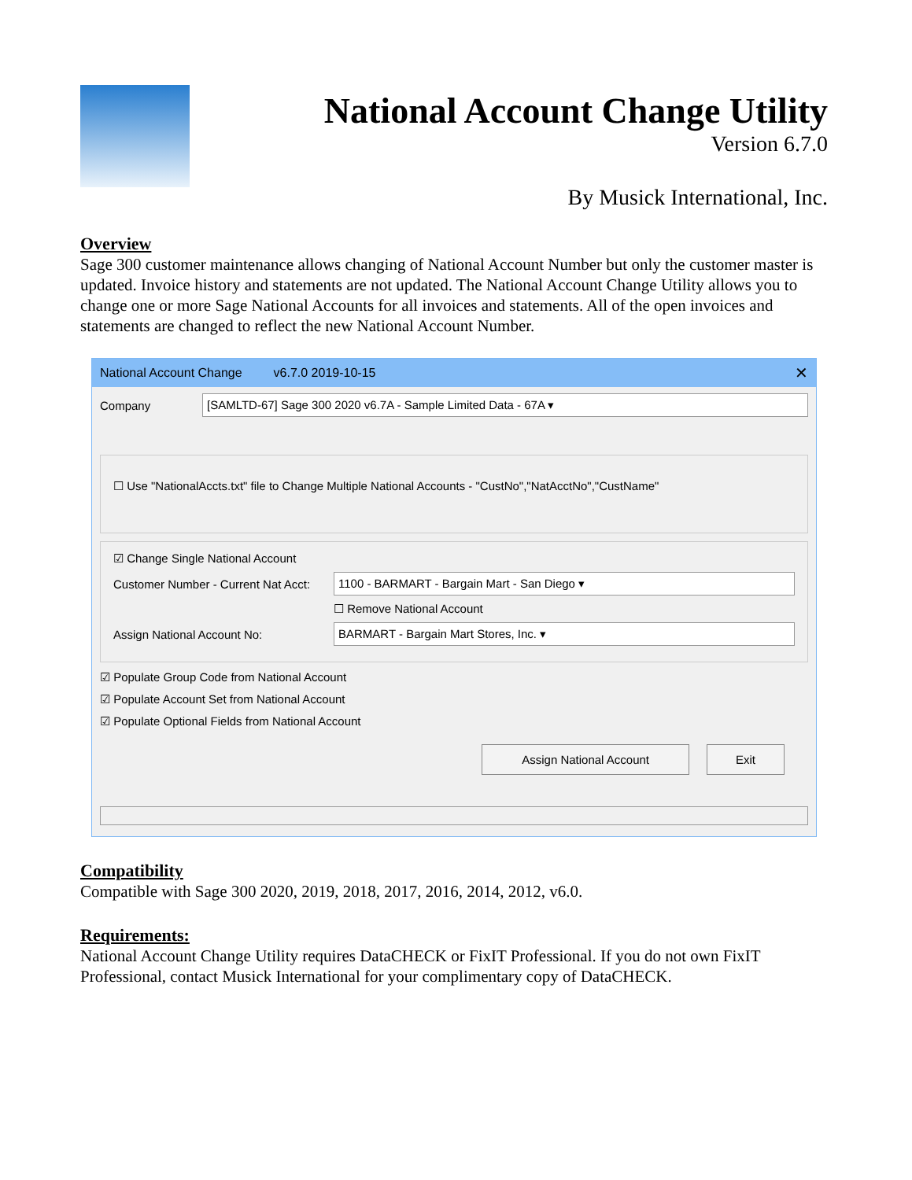National Account Change Utility
Version 6.7.0
By Musick International, Inc.
Overview
Sage 300 customer maintenance allows changing of National Account Number but only the customer master is updated. Invoice history and statements are not updated. The National Account Change Utility allows you to change one or more Sage National Accounts for all invoices and statements. All of the open invoices and statements are changed to reflect the new National Account Number.
National Account Change v6.7.0 2019-10-15 ✕
Company [SAMLTD-67] Sage 300 2020 v6.7A - Sample Limited Data - 67A ▾
☐ Use "NationalAccts.txt" file to Change Multiple National Accounts - "CustNo","NatAcctNo","CustName"
☑ Change Single National Account
Customer Number - Current Nat Acct: 1100 - BARMART - Bargain Mart - San Diego ▾
☐ Remove National Account
Assign National Account No: BARMART - Bargain Mart Stores, Inc. ▾
☑ Populate Group Code from National Account
☑ Populate Account Set from National Account
☑ Populate Optional Fields from National Account
Assign National Account Exit
Compatibility
Compatible with Sage 300 2020, 2019, 2018, 2017, 2016, 2014, 2012, v6.0.
Requirements:
National Account Change Utility requires DataCHECK or FixIT Professional. If you do not own FixIT Professional, contact Musick International for your complimentary copy of DataCHECK.